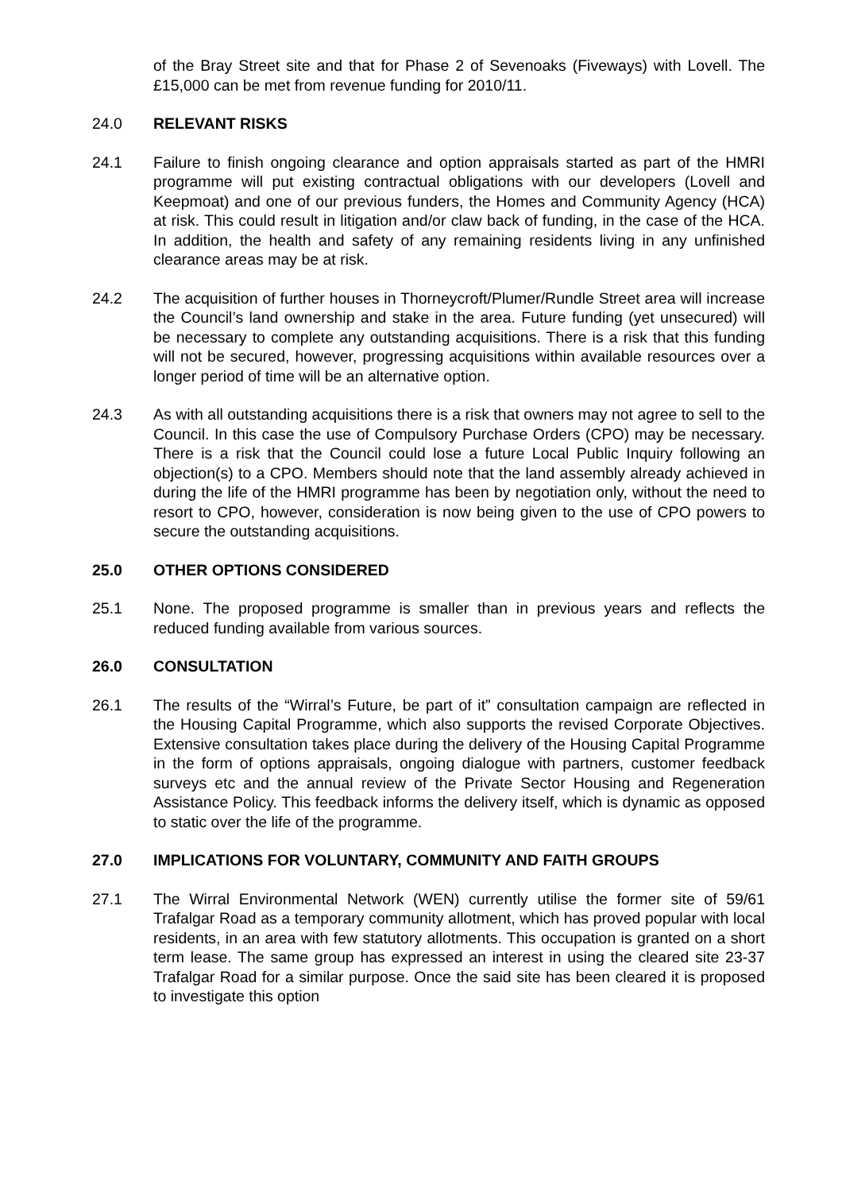of the Bray Street site and that for Phase 2 of Sevenoaks (Fiveways) with Lovell. The £15,000 can be met from revenue funding for 2010/11.
24.0 RELEVANT RISKS
24.1 Failure to finish ongoing clearance and option appraisals started as part of the HMRI programme will put existing contractual obligations with our developers (Lovell and Keepmoat) and one of our previous funders, the Homes and Community Agency (HCA) at risk. This could result in litigation and/or claw back of funding, in the case of the HCA. In addition, the health and safety of any remaining residents living in any unfinished clearance areas may be at risk.
24.2 The acquisition of further houses in Thorneycroft/Plumer/Rundle Street area will increase the Council’s land ownership and stake in the area. Future funding (yet unsecured) will be necessary to complete any outstanding acquisitions. There is a risk that this funding will not be secured, however, progressing acquisitions within available resources over a longer period of time will be an alternative option.
24.3 As with all outstanding acquisitions there is a risk that owners may not agree to sell to the Council. In this case the use of Compulsory Purchase Orders (CPO) may be necessary. There is a risk that the Council could lose a future Local Public Inquiry following an objection(s) to a CPO. Members should note that the land assembly already achieved in during the life of the HMRI programme has been by negotiation only, without the need to resort to CPO, however, consideration is now being given to the use of CPO powers to secure the outstanding acquisitions.
25.0 OTHER OPTIONS CONSIDERED
25.1 None. The proposed programme is smaller than in previous years and reflects the reduced funding available from various sources.
26.0 CONSULTATION
26.1 The results of the “Wirral’s Future, be part of it” consultation campaign are reflected in the Housing Capital Programme, which also supports the revised Corporate Objectives. Extensive consultation takes place during the delivery of the Housing Capital Programme in the form of options appraisals, ongoing dialogue with partners, customer feedback surveys etc and the annual review of the Private Sector Housing and Regeneration Assistance Policy. This feedback informs the delivery itself, which is dynamic as opposed to static over the life of the programme.
27.0 IMPLICATIONS FOR VOLUNTARY, COMMUNITY AND FAITH GROUPS
27.1 The Wirral Environmental Network (WEN) currently utilise the former site of 59/61 Trafalgar Road as a temporary community allotment, which has proved popular with local residents, in an area with few statutory allotments. This occupation is granted on a short term lease. The same group has expressed an interest in using the cleared site 23-37 Trafalgar Road for a similar purpose. Once the said site has been cleared it is proposed to investigate this option